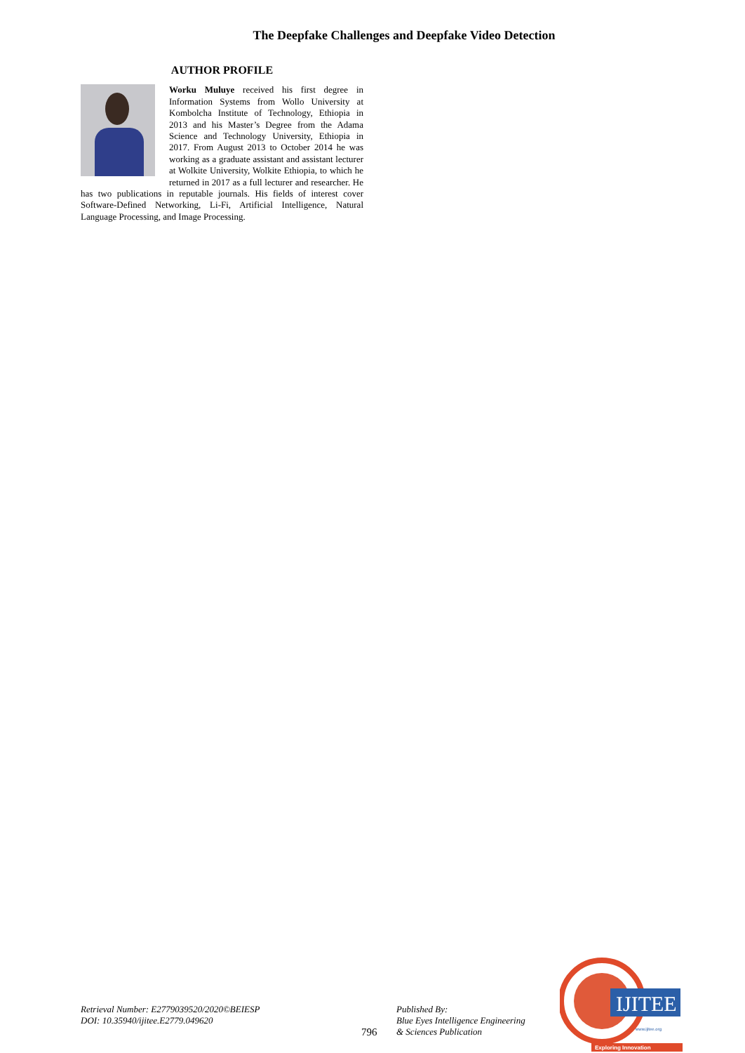The Deepfake Challenges and Deepfake Video Detection
AUTHOR PROFILE
Worku Muluye received his first degree in Information Systems from Wollo University at Kombolcha Institute of Technology, Ethiopia in 2013 and his Master’s Degree from the Adama Science and Technology University, Ethiopia in 2017. From August 2013 to October 2014 he was working as a graduate assistant and assistant lecturer at Wolkite University, Wolkite Ethiopia, to which he returned in 2017 as a full lecturer and researcher. He has two publications in reputable journals. His fields of interest cover Software-Defined Networking, Li-Fi, Artificial Intelligence, Natural Language Processing, and Image Processing.
Retrieval Number: E2779039520/2020©BEIESP
DOI: 10.35940/ijitee.E2779.049620
796
Published By:
Blue Eyes Intelligence Engineering
& Sciences Publication
IJITEE
www.ijitee.org
Exploring Innovation